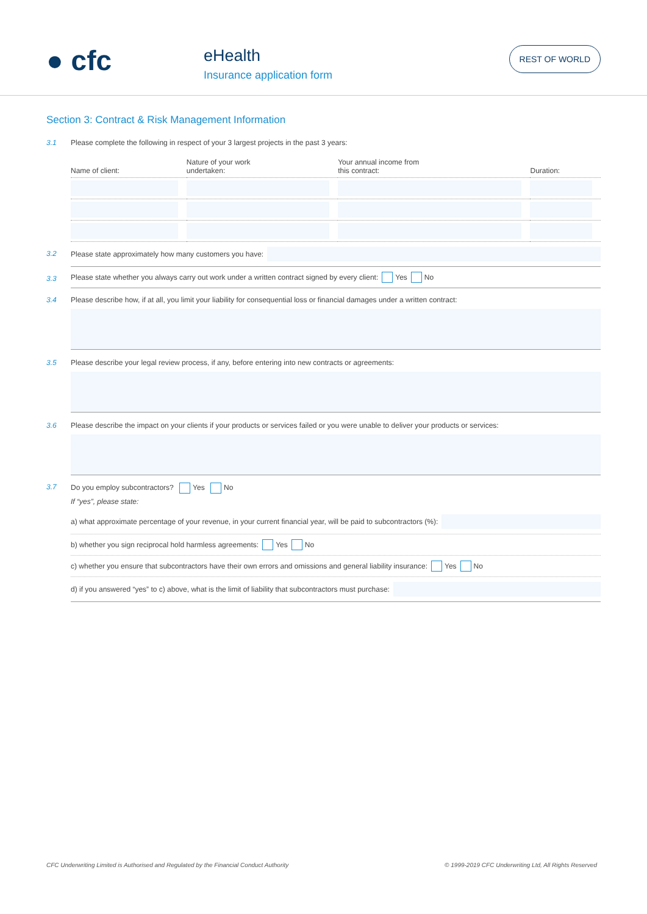● cfc
eHealth
Insurance application form
REST OF WORLD
Section 3: Contract & Risk Management Information
3.1 Please complete the following in respect of your 3 largest projects in the past 3 years:
| Name of client: | Nature of your work undertaken: | Your annual income from this contract: | Duration: |
| --- | --- | --- | --- |
3.2
Please state approximately how many customers you have:
3.3
Please state whether you always carry out work under a written contract signed by every client: Yes No
3.4 Please describe how, if at all, you limit your liability for consequential loss or financial damages under a written contract:
3.5 Please describe your legal review process, if any, before entering into new contracts or agreements:
3.6 Please describe the impact on your clients if your products or services failed or you were unable to deliver your products or services:
3.7 Do you employ subcontractors? Yes No
If “yes”, please state:
a) what approximate percentage of your revenue, in your current financial year, will be paid to subcontractors (%):
b) whether you sign reciprocal hold harmless agreements: Yes No
c) whether you ensure that subcontractors have their own errors and omissions and general liability insurance: Yes No
d) if you answered “yes” to c) above, what is the limit of liability that subcontractors must purchase:
CFC Underwriting Limited is Authorised and Regulated by the Financial Conduct Authority © 1999-2019 CFC Underwriting Ltd, All Rights Reserved